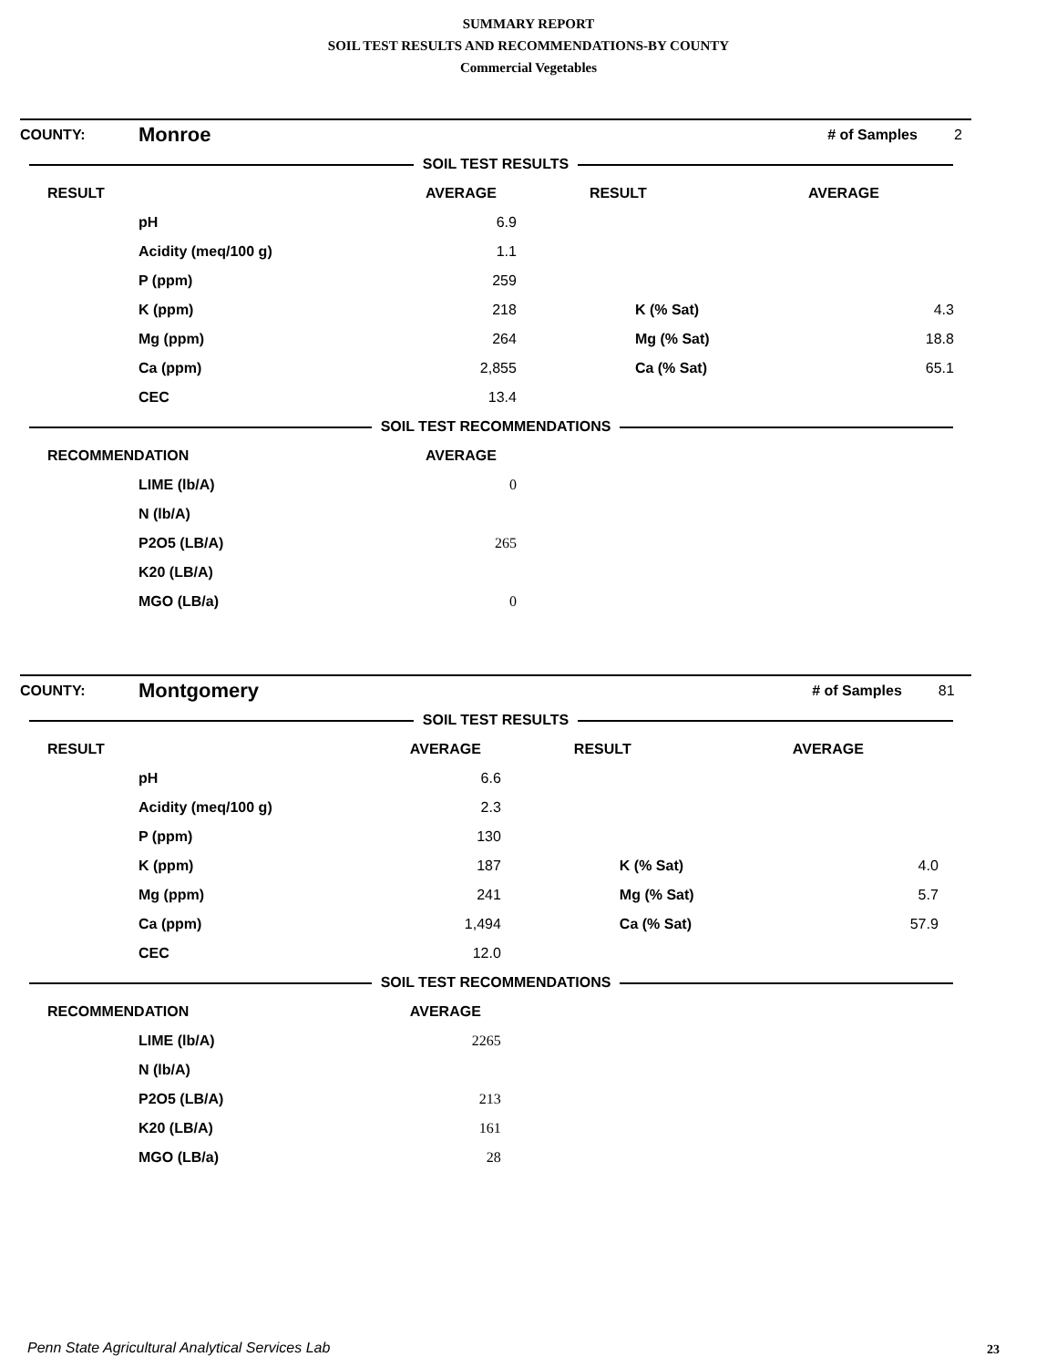SUMMARY REPORT
SOIL TEST RESULTS AND RECOMMENDATIONS-BY COUNTY
Commercial Vegetables
| COUNTY: | Monroe | | | # of Samples | | 2 |
| SOIL TEST RESULTS | | | | | | |
| RESULT | | AVERAGE | RESULT | AVERAGE | | |
| | pH | 6.9 | | | | |
| | Acidity (meq/100 g) | 1.1 | | | | |
| | P (ppm) | 259 | | | | |
| | K (ppm) | 218 | K (% Sat) | 4.3 | | |
| | Mg (ppm) | 264 | Mg (% Sat) | 18.8 | | |
| | Ca (ppm) | 2,855 | Ca (% Sat) | 65.1 | | |
| | CEC | 13.4 | | | | |
| SOIL TEST RECOMMENDATIONS | | | | | | |
| RECOMMENDATION | | AVERAGE | | | | |
| | LIME (lb/A) | 0 | | | | |
| | N (lb/A) | | | | | |
| | P2O5 (LB/A) | 265 | | | | |
| | K20 (LB/A) | | | | | |
| | MGO (LB/a) | 0 | | | | |
| COUNTY: | Montgomery | | | # of Samples | | 81 |
| SOIL TEST RESULTS | | | | | | |
| RESULT | | AVERAGE | RESULT | AVERAGE | | |
| | pH | 6.6 | | | | |
| | Acidity (meq/100 g) | 2.3 | | | | |
| | P (ppm) | 130 | | | | |
| | K (ppm) | 187 | K (% Sat) | 4.0 | | |
| | Mg (ppm) | 241 | Mg (% Sat) | 5.7 | | |
| | Ca (ppm) | 1,494 | Ca (% Sat) | 57.9 | | |
| | CEC | 12.0 | | | | |
| SOIL TEST RECOMMENDATIONS | | | | | | |
| RECOMMENDATION | | AVERAGE | | | | |
| | LIME (lb/A) | 2265 | | | | |
| | N (lb/A) | | | | | |
| | P2O5 (LB/A) | 213 | | | | |
| | K20 (LB/A) | 161 | | | | |
| | MGO (LB/a) | 28 | | | | |
Penn State Agricultural Analytical Services Lab
23